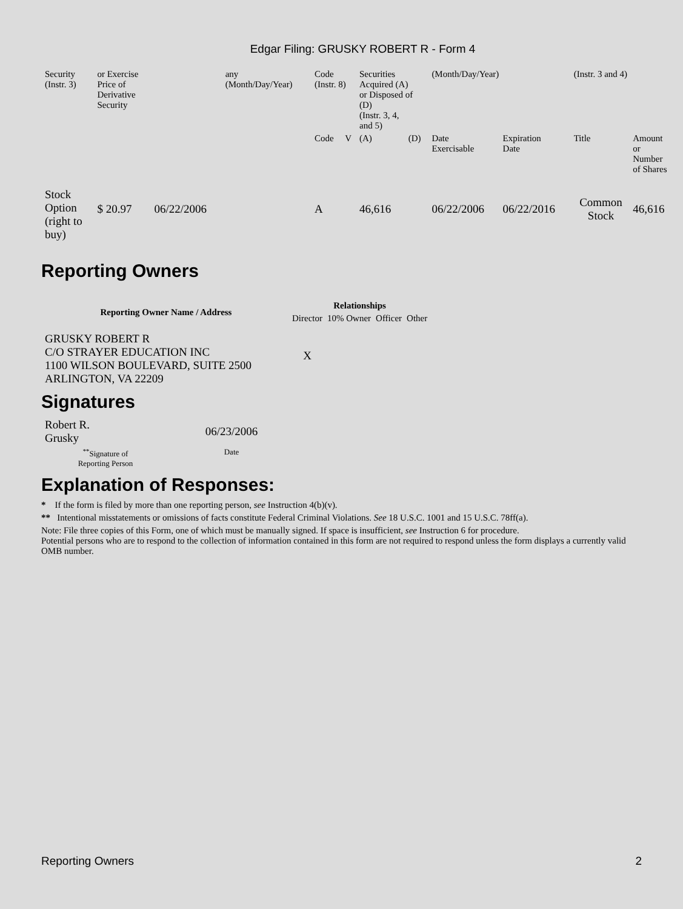Edgar Filing: GRUSKY ROBERT R - Form 4
| Security (Instr. 3) | or Exercise Price of Derivative Security | | any (Month/Day/Year) | Code (Instr. 8) | | Securities Acquired (A) or Disposed of (D) (Instr. 3, 4, and 5) | | (Month/Day/Year) | | (Instr. 3 and 4) | |
| | | | | Code | V | (A) | (D) | Date Exercisable | Expiration Date | Title | Amount or Number of Shares |
| Stock Option (right to buy) | $ 20.97 | 06/22/2006 | | A | | 46,616 | | 06/22/2006 | 06/22/2016 | Common Stock | 46,616 |
Reporting Owners
| Reporting Owner Name / Address | Relationships | | | |
| --- | --- | --- | --- | --- |
| | Director | 10% Owner | Officer | Other |
| GRUSKY ROBERT R C/O STRAYER EDUCATION INC 1100 WILSON BOULEVARD, SUITE 2500 ARLINGTON, VA 22209 | X | | | |
Signatures
| Robert R. Grusky | 06/23/2006 |
| <sup>**</sup> Signature of Reporting Person | Date |
Explanation of Responses:
* If the form is filed by more than one reporting person, see Instruction 4(b)(v).
** Intentional misstatements or omissions of facts constitute Federal Criminal Violations. See 18 U.S.C. 1001 and 15 U.S.C. 78ff(a).
Note: File three copies of this Form, one of which must be manually signed. If space is insufficient, see Instruction 6 for procedure.
Potential persons who are to respond to the collection of information contained in this form are not required to respond unless the form displays a currently valid OMB number.
Reporting Owners 2